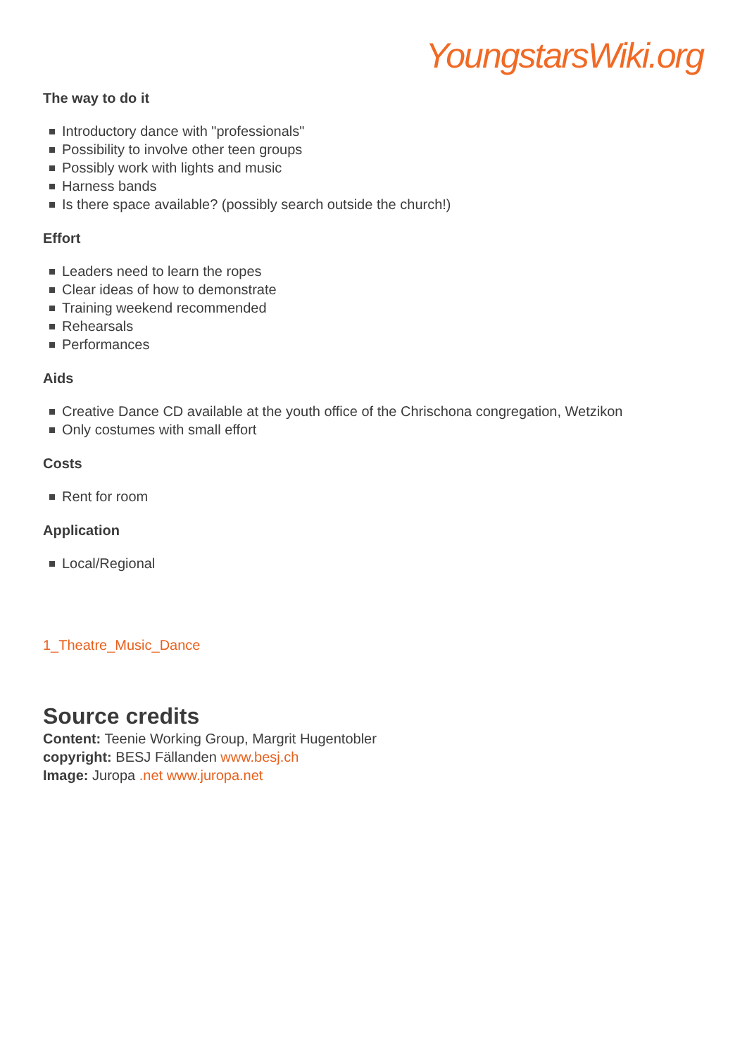YoungstarsWiki.org
The way to do it
Introductory dance with "professionals"
Possibility to involve other teen groups
Possibly work with lights and music
Harness bands
Is there space available? (possibly search outside the church!)
Effort
Leaders need to learn the ropes
Clear ideas of how to demonstrate
Training weekend recommended
Rehearsals
Performances
Aids
Creative Dance CD available at the youth office of the Chrischona congregation, Wetzikon
Only costumes with small effort
Costs
Rent for room
Application
Local/Regional
1_Theatre_Music_Dance
Source credits
Content: Teenie Working Group, Margrit Hugentobler
copyright: BESJ Fällanden www.besj.ch
Image: Juropa .net www.juropa.net